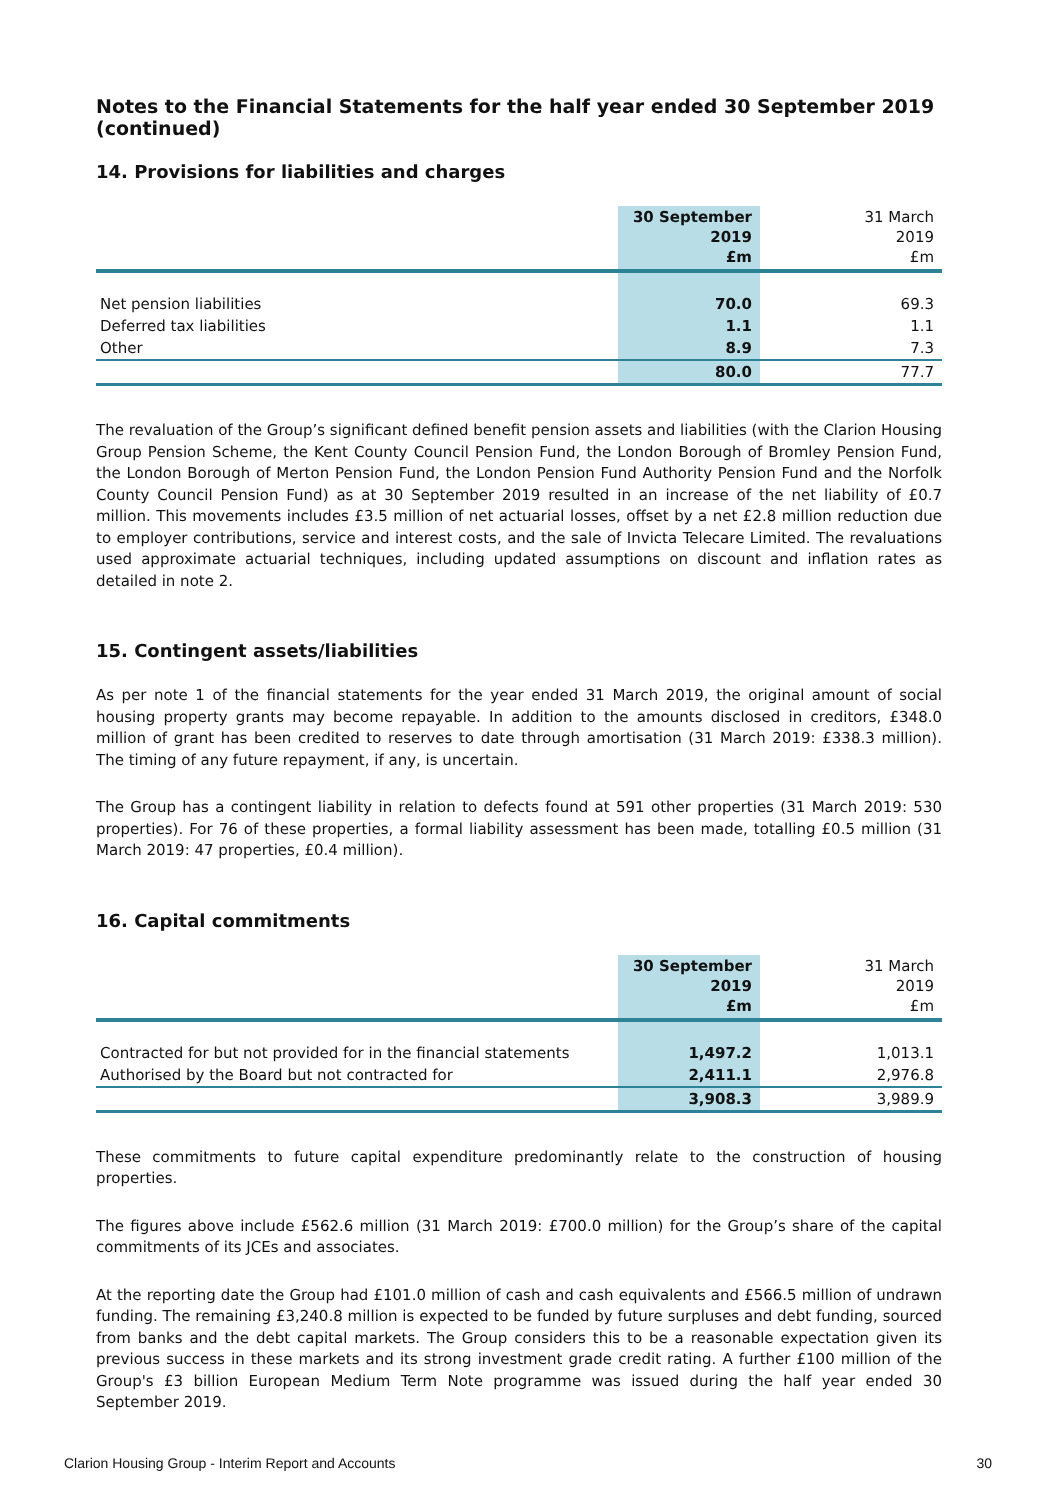Notes to the Financial Statements for the half year ended 30 September 2019 (continued)
14. Provisions for liabilities and charges
| | 30 September 2019 £m | 31 March 2019 £m |
| Net pension liabilities | 70.0 | 69.3 |
| Deferred tax liabilities | 1.1 | 1.1 |
| Other | 8.9 | 7.3 |
| | 80.0 | 77.7 |
The revaluation of the Group’s significant defined benefit pension assets and liabilities (with the Clarion Housing Group Pension Scheme, the Kent County Council Pension Fund, the London Borough of Bromley Pension Fund, the London Borough of Merton Pension Fund, the London Pension Fund Authority Pension Fund and the Norfolk County Council Pension Fund) as at 30 September 2019 resulted in an increase of the net liability of £0.7 million. This movements includes £3.5 million of net actuarial losses, offset by a net £2.8 million reduction due to employer contributions, service and interest costs, and the sale of Invicta Telecare Limited. The revaluations used approximate actuarial techniques, including updated assumptions on discount and inflation rates as detailed in note 2.
15. Contingent assets/liabilities
As per note 1 of the financial statements for the year ended 31 March 2019, the original amount of social housing property grants may become repayable. In addition to the amounts disclosed in creditors, £348.0 million of grant has been credited to reserves to date through amortisation (31 March 2019: £338.3 million). The timing of any future repayment, if any, is uncertain.
The Group has a contingent liability in relation to defects found at 591 other properties (31 March 2019: 530 properties). For 76 of these properties, a formal liability assessment has been made, totalling £0.5 million (31 March 2019: 47 properties, £0.4 million).
16. Capital commitments
| | 30 September 2019 £m | 31 March 2019 £m |
| Contracted for but not provided for in the financial statements | 1,497.2 | 1,013.1 |
| Authorised by the Board but not contracted for | 2,411.1 | 2,976.8 |
| | 3,908.3 | 3,989.9 |
These commitments to future capital expenditure predominantly relate to the construction of housing properties.
The figures above include £562.6 million (31 March 2019: £700.0 million) for the Group’s share of the capital commitments of its JCEs and associates.
At the reporting date the Group had £101.0 million of cash and cash equivalents and £566.5 million of undrawn funding. The remaining £3,240.8 million is expected to be funded by future surpluses and debt funding, sourced from banks and the debt capital markets. The Group considers this to be a reasonable expectation given its previous success in these markets and its strong investment grade credit rating. A further £100 million of the Group's £3 billion European Medium Term Note programme was issued during the half year ended 30 September 2019.
Clarion Housing Group - Interim Report and Accounts 30